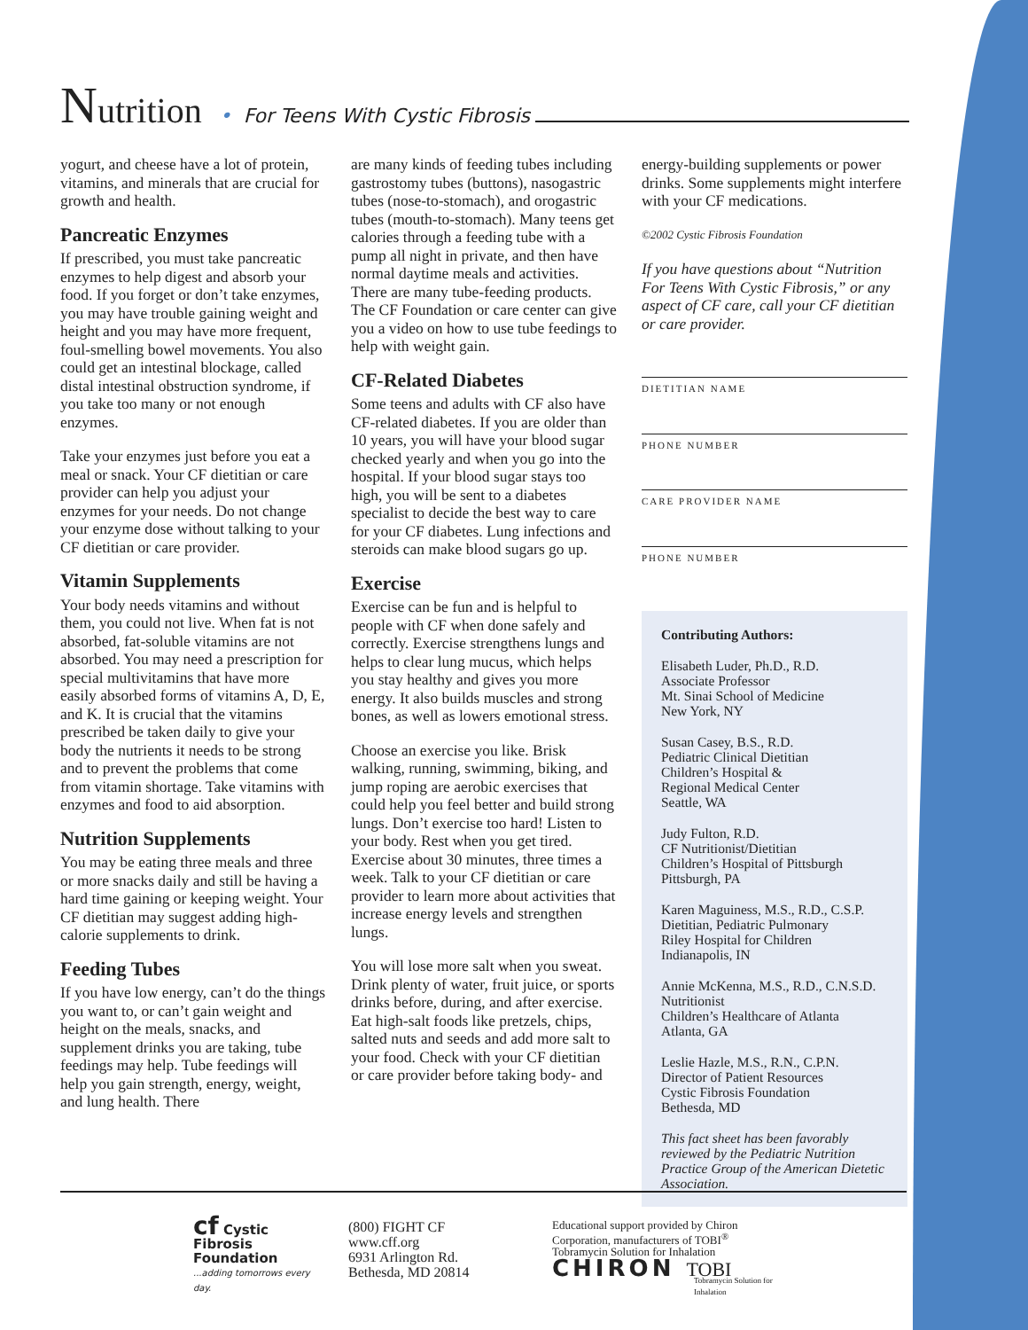Nutrition • For Teens With Cystic Fibrosis
yogurt, and cheese have a lot of protein, vitamins, and minerals that are crucial for growth and health.
Pancreatic Enzymes
If prescribed, you must take pancreatic enzymes to help digest and absorb your food. If you forget or don’t take enzymes, you may have trouble gaining weight and height and you may have more frequent, foul-smelling bowel movements. You also could get an intestinal blockage, called distal intestinal obstruction syndrome, if you take too many or not enough enzymes.
Take your enzymes just before you eat a meal or snack. Your CF dietitian or care provider can help you adjust your enzymes for your needs. Do not change your enzyme dose without talking to your CF dietitian or care provider.
Vitamin Supplements
Your body needs vitamins and without them, you could not live. When fat is not absorbed, fat-soluble vitamins are not absorbed. You may need a prescription for special multivitamins that have more easily absorbed forms of vitamins A, D, E, and K. It is crucial that the vitamins prescribed be taken daily to give your body the nutrients it needs to be strong and to prevent the problems that come from vitamin shortage. Take vitamins with enzymes and food to aid absorption.
Nutrition Supplements
You may be eating three meals and three or more snacks daily and still be having a hard time gaining or keeping weight. Your CF dietitian may suggest adding high-calorie supplements to drink.
Feeding Tubes
If you have low energy, can’t do the things you want to, or can’t gain weight and height on the meals, snacks, and supplement drinks you are taking, tube feedings may help. Tube feedings will help you gain strength, energy, weight, and lung health. There
are many kinds of feeding tubes including gastrostomy tubes (buttons), nasogastric tubes (nose-to-stomach), and orogastric tubes (mouth-to-stomach). Many teens get calories through a feeding tube with a pump all night in private, and then have normal daytime meals and activities. There are many tube-feeding products. The CF Foundation or care center can give you a video on how to use tube feedings to help with weight gain.
CF-Related Diabetes
Some teens and adults with CF also have CF-related diabetes. If you are older than 10 years, you will have your blood sugar checked yearly and when you go into the hospital. If your blood sugar stays too high, you will be sent to a diabetes specialist to decide the best way to care for your CF diabetes. Lung infections and steroids can make blood sugars go up.
Exercise
Exercise can be fun and is helpful to people with CF when done safely and correctly. Exercise strengthens lungs and helps to clear lung mucus, which helps you stay healthy and gives you more energy. It also builds muscles and strong bones, as well as lowers emotional stress.
Choose an exercise you like. Brisk walking, running, swimming, biking, and jump roping are aerobic exercises that could help you feel better and build strong lungs. Don’t exercise too hard! Listen to your body. Rest when you get tired. Exercise about 30 minutes, three times a week. Talk to your CF dietitian or care provider to learn more about activities that increase energy levels and strengthen lungs.
You will lose more salt when you sweat. Drink plenty of water, fruit juice, or sports drinks before, during, and after exercise. Eat high-salt foods like pretzels, chips, salted nuts and seeds and add more salt to your food. Check with your CF dietitian or care provider before taking body- and
energy-building supplements or power drinks. Some supplements might interfere with your CF medications.
©2002 Cystic Fibrosis Foundation
If you have questions about “Nutrition For Teens With Cystic Fibrosis,” or any aspect of CF care, call your CF dietitian or care provider.
DIETITIAN NAME
PHONE NUMBER
CARE PROVIDER NAME
PHONE NUMBER
Contributing Authors:
Elisabeth Luder, Ph.D., R.D.
Associate Professor
Mt. Sinai School of Medicine
New York, NY
Susan Casey, B.S., R.D.
Pediatric Clinical Dietitian
Children’s Hospital &
Regional Medical Center
Seattle, WA
Judy Fulton, R.D.
CF Nutritionist/Dietitian
Children’s Hospital of Pittsburgh
Pittsburgh, PA
Karen Maguiness, M.S., R.D., C.S.P.
Dietitian, Pediatric Pulmonary
Riley Hospital for Children
Indianapolis, IN
Annie McKenna, M.S., R.D., C.N.S.D.
Nutritionist
Children’s Healthcare of Atlanta
Atlanta, GA
Leslie Hazle, M.S., R.N., C.P.N.
Director of Patient Resources
Cystic Fibrosis Foundation
Bethesda, MD
This fact sheet has been favorably reviewed by the Pediatric Nutrition Practice Group of the American Dietetic Association.
cf Cystic Fibrosis Foundation
...adding tomorrows every day.
(800) FIGHT CF
www.cff.org
6931 Arlington Rd.
Bethesda, MD 20814
Educational support provided by Chiron Corporation, manufacturers of TOBI<sup>®</sup> Tobramycin Solution for Inhalation
CHIRON TOBI
Tobramycin Solution for Inhalation